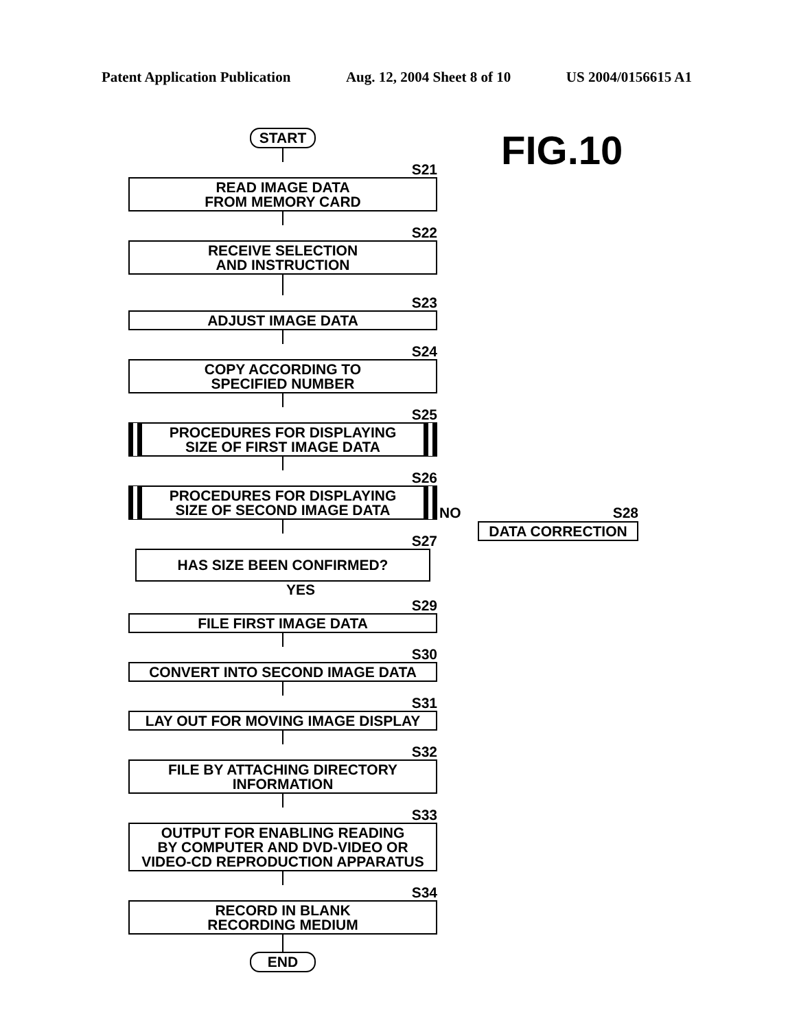Patent Application Publication Aug. 12, 2004 Sheet 8 of 10 US 2004/0156615 A1
FIG.10
START
S21
READ IMAGE DATA
FROM MEMORY CARD
S22
RECEIVE SELECTION
AND INSTRUCTION
S23
ADJUST IMAGE DATA
S24
COPY ACCORDING TO
SPECIFIED NUMBER
S25
PROCEDURES FOR DISPLAYING
SIZE OF FIRST IMAGE DATA
S26
PROCEDURES FOR DISPLAYING
SIZE OF SECOND IMAGE DATA
S27
HAS SIZE BEEN CONFIRMED?
YES
S29
FILE FIRST IMAGE DATA
S30
CONVERT INTO SECOND IMAGE DATA
S31
LAY OUT FOR MOVING IMAGE DISPLAY
S32
FILE BY ATTACHING DIRECTORY
INFORMATION
S33
OUTPUT FOR ENABLING READING
BY COMPUTER AND DVD-VIDEO OR
VIDEO-CD REPRODUCTION APPARATUS
S34
RECORD IN BLANK
RECORDING MEDIUM
END
NO S28
DATA CORRECTION